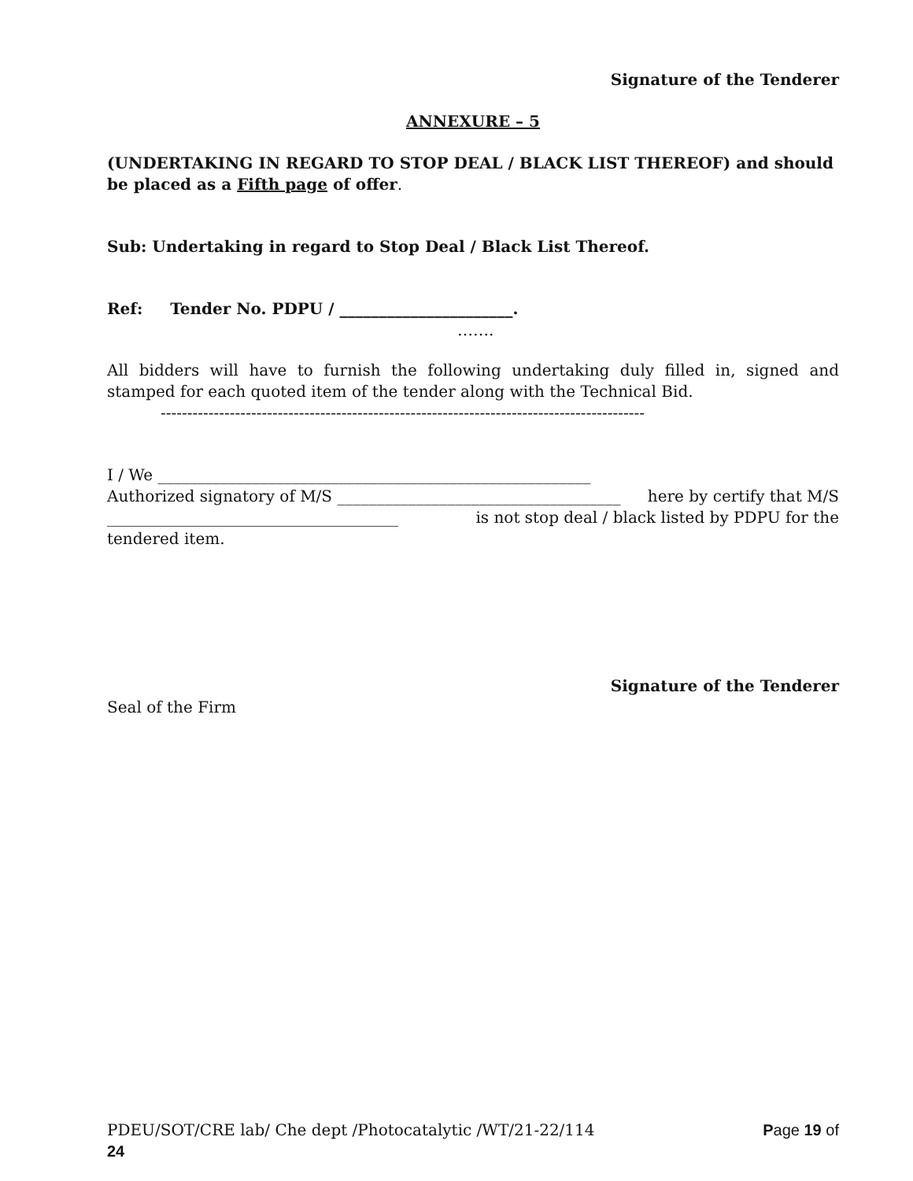Signature of the Tenderer
ANNEXURE – 5
(UNDERTAKING IN REGARD TO STOP DEAL / BLACK LIST THEREOF) and should be placed as a Fifth page of offer.
Sub: Undertaking in regard to Stop Deal / Black List Thereof.
Ref: Tender No. PDPU / ______________________.
…….
All bidders will have to furnish the following undertaking duly filled in, signed and stamped for each quoted item of the tender along with the Technical Bid.
-------------------------------------------------------------------------------------------
I / We _______________________________________________________
Authorized signatory of M/S ____________________________________ here by certify that M/S
_____________________________________ is not stop deal / black listed by PDPU for the
tendered item.
Signature of the Tenderer
Seal of the Firm
PDEU/SOT/CRE lab/ Che dept /Photocatalytic /WT/21-22/114 Page 19 of
24